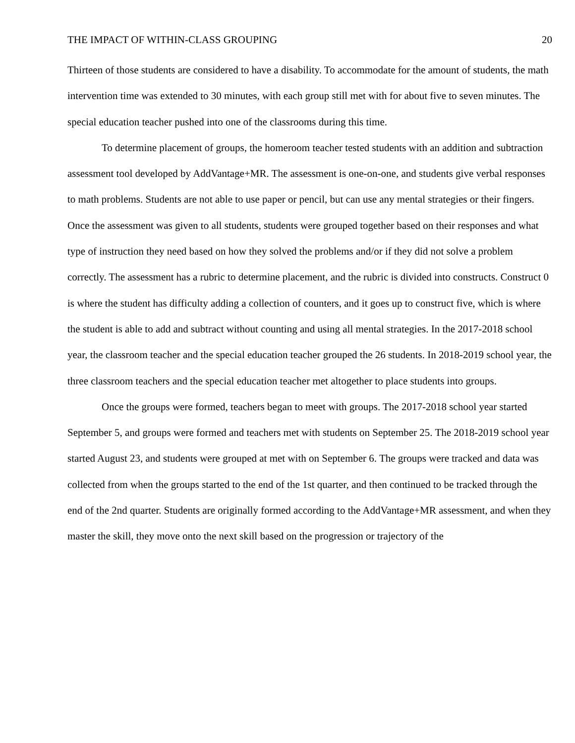THE IMPACT OF WITHIN-CLASS GROUPING 20
Thirteen of those students are considered to have a disability. To accommodate for the amount of students, the math intervention time was extended to 30 minutes, with each group still met with for about five to seven minutes. The special education teacher pushed into one of the classrooms during this time.
To determine placement of groups, the homeroom teacher tested students with an addition and subtraction assessment tool developed by AddVantage+MR. The assessment is one-on-one, and students give verbal responses to math problems. Students are not able to use paper or pencil, but can use any mental strategies or their fingers. Once the assessment was given to all students, students were grouped together based on their responses and what type of instruction they need based on how they solved the problems and/or if they did not solve a problem correctly. The assessment has a rubric to determine placement, and the rubric is divided into constructs. Construct 0 is where the student has difficulty adding a collection of counters, and it goes up to construct five, which is where the student is able to add and subtract without counting and using all mental strategies. In the 2017-2018 school year, the classroom teacher and the special education teacher grouped the 26 students. In 2018-2019 school year, the three classroom teachers and the special education teacher met altogether to place students into groups.
Once the groups were formed, teachers began to meet with groups. The 2017-2018 school year started September 5, and groups were formed and teachers met with students on September 25. The 2018-2019 school year started August 23, and students were grouped at met with on September 6. The groups were tracked and data was collected from when the groups started to the end of the 1st quarter, and then continued to be tracked through the end of the 2nd quarter. Students are originally formed according to the AddVantage+MR assessment, and when they master the skill, they move onto the next skill based on the progression or trajectory of the